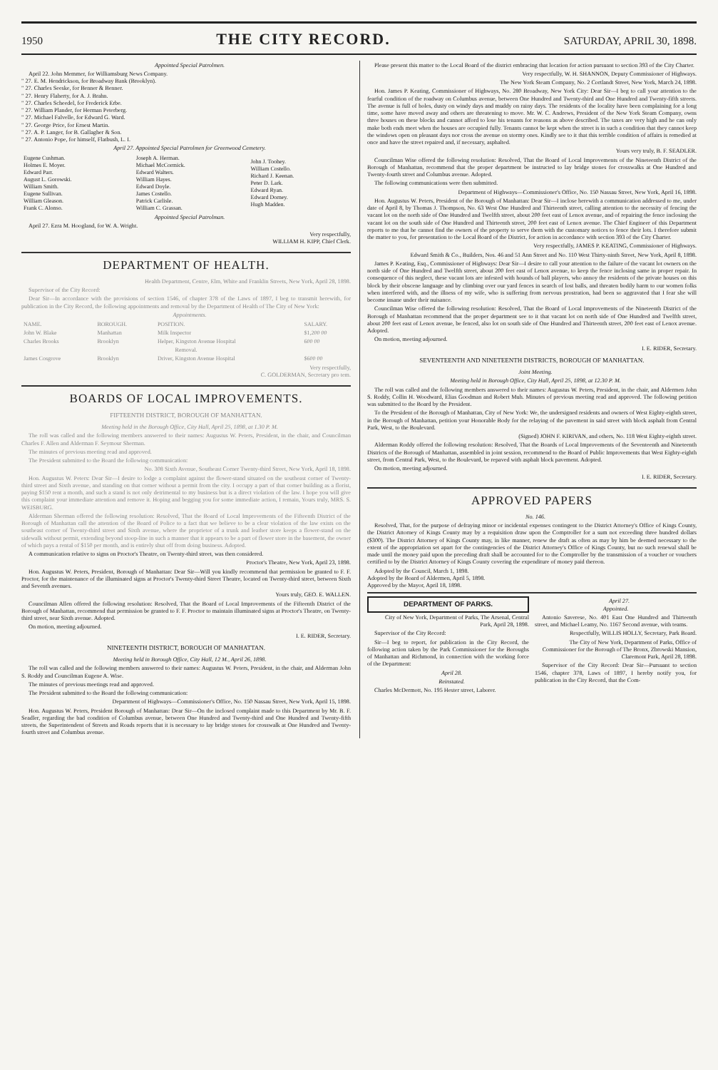1950 THE CITY RECORD. SATURDAY, APRIL 30, 1898.
Appointed Special Patrolmen.
April 22. John Memmer, for Williamsburg News Company.
" 27. E. M. Hendrickson, for Broadway Bank (Brooklyn).
" 27. Charles Seeske, for Benner & Benner.
" 27. Henry Flaherty, for A. J. Brahn.
" 27. Charles Scheedel, for Frederick Erbe.
" 27. William Plander, for Herman Peterberg.
" 27. Michael Falvelle, for Edward G. Ward.
" 27. George Price, for Ernest Martin.
" 27. A. P. Langer, for B. Gallagher & Son.
" 27. Antonio Pope, for himself, Flatbush, L. I.
April 27. Appointed Special Patrolmen for Greenwood Cemetery.
| Eugene Cushman. Holmes E. Moyer. Edward Parr. August L. Gorowski. William Smith. Eugene Sullivan. William Gleason. Frank C. Alonso. | Joseph A. Herman. Michael McCormick. Edward Walters. William Hayes. Edward Doyle. James Costello. Patrick Carlisle. William C. Grassan. | John J. Toohey. William Costello. Richard J. Keenan. Peter D. Lark. Edward Ryan. Edward Dorney. Hugh Madden. |
Appointed Special Patrolman.
April 27. Ezra M. Hoogland, for W. A. Wright.
Very respectfully,
WILLIAM H. KIPP, Chief Clerk.
DEPARTMENT OF HEALTH.
Health Department, Centre, Elm, White and Franklin Streets, New York, April 28, 1898.
Supervisor of the City Record:
Dear Sir—In accordance with the provisions of section 1546, of chapter 378 of the Laws of 1897, I beg to transmit herewith, for publication in the City Record, the following appointments and removal by the Department of Health of The City of New York:
Appointments.
| NAME. | BOROUGH. | POSITION. | SALARY. |
| --- | --- | --- | --- |
| John W. Blake | Manhattan | Milk Inspector | $1,200 00 |
| Charles Brooks | Brooklyn | Helper, Kingston Avenue Hospital | 600 00 |
| Removal. | | | |
| James Cosgrove | Brooklyn | Driver, Kingston Avenue Hospital | $600 00 |
Very respectfully,
C. GOLDERMAN, Secretary pro tem.
BOARDS OF LOCAL IMPROVEMENTS.
FIFTEENTH DISTRICT, BOROUGH OF MANHATTAN.
Meeting held in the Borough Office, City Hall, April 25, 1898, at 1.30 P. M.
The roll was called and the following members answered to their names: Augustus W. Peters, President, in the chair, and Councilman Charles F. Allen and Alderman F. Seymour Sherman.
The minutes of previous meeting read and approved.
The President submitted to the Board the following communication:
No. 308 Sixth Avenue, Southeast Corner Twenty-third Street, New York, April 18, 1898.
Hon. Augustus W. Peters: Dear Sir—I desire to lodge a complaint against the flower-stand situated on the southeast corner of Twenty-third street and Sixth avenue, and standing on that corner without a permit from the city. I occupy a part of that corner building as a florist, paying $150 rent a month, and such a stand is not only detrimental to my business but is a direct violation of the law. I hope you will give this complaint your immediate attention and remove it. Hoping and begging you for some immediate action, I remain, Yours truly, MRS. S. WEISBURG.
Alderman Sherman offered the following resolution: Resolved, That the Board of Local Improvements of the Fifteenth District of the Borough of Manhattan call the attention of the Board of Police to a fact that we believe to be a clear violation of the law exists on the southeast corner of Twenty-third street and Sixth avenue, where the proprietor of a trunk and leather store keeps a flower-stand on the sidewalk without permit, extending beyond stoop-line in such a manner that it appears to be a part of flower store in the basement, the owner of which pays a rental of $150 per month, and is entirely shut off from doing business. Adopted.
A communication relative to signs on Proctor's Theatre, on Twenty-third street, was then considered.
Proctor's Theatre, New York, April 23, 1898.
Hon. Augustus W. Peters, President, Borough of Manhattan: Dear Sir—Will you kindly recommend that permission be granted to F. F. Proctor, for the maintenance of the illuminated signs at Proctor's Twenty-third Street Theatre, located on Twenty-third street, between Sixth and Seventh avenues.
Yours truly, GEO. E. WALLEN.
Councilman Allen offered the following resolution: Resolved, That the Board of Local Improvements of the Fifteenth District of the Borough of Manhattan, recommend that permission be granted to F. F. Proctor to maintain illuminated signs at Proctor's Theatre, on Twenty-third street, near Sixth avenue. Adopted.
On motion, meeting adjourned.
I. E. RIDER, Secretary.
NINETEENTH DISTRICT, BOROUGH OF MANHATTAN.
Meeting held in Borough Office, City Hall, 12 M., April 26, 1898.
The roll was called and the following members answered to their names: Augustus W. Peters, President, in the chair, and Alderman John S. Roddy and Councilman Eugene A. Wise.
The minutes of previous meetings read and approved.
The President submitted to the Board the following communication:
Department of Highways—Commissioner's Office, No. 150 Nassau Street, New York, April 15, 1898.
Hon. Augustus W. Peters, President Borough of Manhattan: Dear Sir—On the inclosed complaint made to this Department by Mr. B. F. Seadler, regarding the bad condition of Columbus avenue, between One Hundred and Twenty-third and One Hundred and Twenty-fifth streets, the Superintendent of Streets and Roads reports that it is necessary to lay bridge stones for crosswalk at One Hundred and Twenty-fourth street and Columbus avenue.
Please present this matter to the Local Board of the district embracing that location for action pursuant to section 393 of the City Charter.
Very respectfully, W. H. SHANNON, Deputy Commissioner of Highways.
The New York Steam Company, No. 2 Cortlandt Street, New York, March 24, 1898.
Hon. James P. Keating, Commissioner of Highways, No. 280 Broadway, New York City: Dear Sir—I beg to call your attention to the fearful condition of the roadway on Columbus avenue, between One Hundred and Twenty-third and One Hundred and Twenty-fifth streets. The avenue is full of holes, dusty on windy days and muddy on rainy days. The residents of the locality have been complaining for a long time, some have moved away and others are threatening to move. Mr. W. C. Andrews, President of the New York Steam Company, owns three houses on these blocks and cannot afford to lose his tenants for reasons as above described. The taxes are very high and he can only make both ends meet when the houses are occupied fully. Tenants cannot be kept when the street is in such a condition that they cannot keep the windows open on pleasant days nor cross the avenue on stormy ones. Kindly see to it that this terrible condition of affairs is remedied at once and have the street repaired and, if necessary, asphalted.
Yours very truly, B. F. SEADLER.
Councilman Wise offered the following resolution: Resolved, That the Board of Local Improvements of the Nineteenth District of the Borough of Manhattan, recommend that the proper department be instructed to lay bridge stones for crosswalks at One Hundred and Twenty-fourth street and Columbus avenue. Adopted.
The following communications were then submitted.
Department of Highways—Commissioner's Office, No. 150 Nassau Street, New York, April 16, 1898.
Hon. Augustus W. Peters, President of the Borough of Manhattan: Dear Sir—I inclose herewith a communication addressed to me, under date of April 8, by Thomas J. Thompson, No. 63 West One Hundred and Thirteenth street, calling attention to the necessity of fencing the vacant lot on the north side of One Hundred and Twelfth street, about 200 feet east of Lenox avenue, and of repairing the fence inclosing the vacant lot on the south side of One Hundred and Thirteenth street, 200 feet east of Lenox avenue. The Chief Engineer of this Department reports to me that he cannot find the owners of the property to serve them with the customary notices to fence their lots. I therefore submit the matter to you, for presentation to the Local Board of the District, for action in accordance with section 393 of the City Charter.
Very respectfully, JAMES P. KEATING, Commissioner of Highways.
Edward Smith & Co., Builders, Nos. 46 and 51 Ann Street and No. 110 West Thirty-ninth Street, New York, April 8, 1898.
James P. Keating, Esq., Commissioner of Highways: Dear Sir—I desire to call your attention to the failure of the vacant lot owners on the north side of One Hundred and Twelfth street, about 200 feet east of Lenox avenue, to keep the fence inclosing same in proper repair. In consequence of this neglect, these vacant lots are infested with hounds of ball players, who annoy the residents of the private houses on this block by their obscene language and by climbing over our yard fences in search of lost balls, and threaten bodily harm to our women folks when interfered with, and the illness of my wife, who is suffering from nervous prostration, had been so aggravated that I fear she will become insane under their nuisance.
Councilman Wise offered the following resolution: Resolved, That the Board of Local Improvements of the Nineteenth District of the Borough of Manhattan recommend that the proper department see to it that vacant lot on north side of One Hundred and Twelfth street, about 200 feet east of Lenox avenue, be fenced, also lot on south side of One Hundred and Thirteenth street, 200 feet east of Lenox avenue. Adopted.
On motion, meeting adjourned.
I. E. RIDER, Secretary.
SEVENTEENTH AND NINETEENTH DISTRICTS, BOROUGH OF MANHATTAN.
Joint Meeting.
Meeting held in Borough Office, City Hall, April 25, 1898, at 12.30 P. M.
The roll was called and the following members answered to their names: Augustus W. Peters, President, in the chair, and Aldermen John S. Roddy, Collin H. Woodward, Elias Goodman and Robert Muh. Minutes of previous meeting read and approved. The following petition was submitted to the Board by the President.
To the President of the Borough of Manhattan, City of New York: We, the undersigned residents and owners of West Eighty-eighth street, in the Borough of Manhattan, petition your Honorable Body for the relaying of the pavement in said street with block asphalt from Central Park, West, to the Boulevard.
(Signed) JOHN F. KIRIVAN, and others, No. 118 West Eighty-eighth street.
Alderman Roddy offered the following resolution: Resolved, That the Boards of Local Improvements of the Seventeenth and Nineteenth Districts of the Borough of Manhattan, assembled in joint session, recommend to the Board of Public Improvements that West Eighty-eighth street, from Central Park, West, to the Boulevard, be repaved with asphalt block pavement. Adopted.
On motion, meeting adjourned.
I. E. RIDER, Secretary.
APPROVED PAPERS
No. 146.
Resolved, That, for the purpose of defraying minor or incidental expenses contingent to the District Attorney's Office of Kings County, the District Attorney of Kings County may by a requisition draw upon the Comptroller for a sum not exceeding three hundred dollars ($300). The District Attorney of Kings County may, in like manner, renew the draft as often as may by him be deemed necessary to the extent of the appropriation set apart for the contingencies of the District Attorney's Office of Kings County, but no such renewal shall be made until the money paid upon the preceding draft shall be accounted for to the Comptroller by the transmission of a voucher or vouchers certified to by the District Attorney of Kings County covering the expenditure of money paid thereon.
Adopted by the Council, March 1, 1898.
Adopted by the Board of Aldermen, April 5, 1898.
Approved by the Mayor, April 18, 1898.
DEPARTMENT OF PARKS.
City of New York, Department of Parks, The Arsenal, Central Park, April 28, 1898.
Supervisor of the City Record:
Sir—I beg to report, for publication in the City Record, the following action taken by the Park Commissioner for the Boroughs of Manhattan and Richmond, in connection with the working force of the Department:
April 28.
Reinstated.
Charles McDermott, No. 195 Hester street, Laborer.
April 27.
Appointed.
Antonio Saverese, No. 401 East One Hundred and Thirteenth street, and Michael Leamy, No. 1167 Second avenue, with teams.
Respectfully, WILLIS HOLLY, Secretary, Park Board.
The City of New York, Department of Parks, Office of Commissioner for the Borough of The Bronx, Zbrowski Mansion, Claremont Park, April 28, 1898.
Supervisor of the City Record: Dear Sir—Pursuant to section 1546, chapter 378, Laws of 1897, I hereby notify you, for publication in the City Record, that the Com-